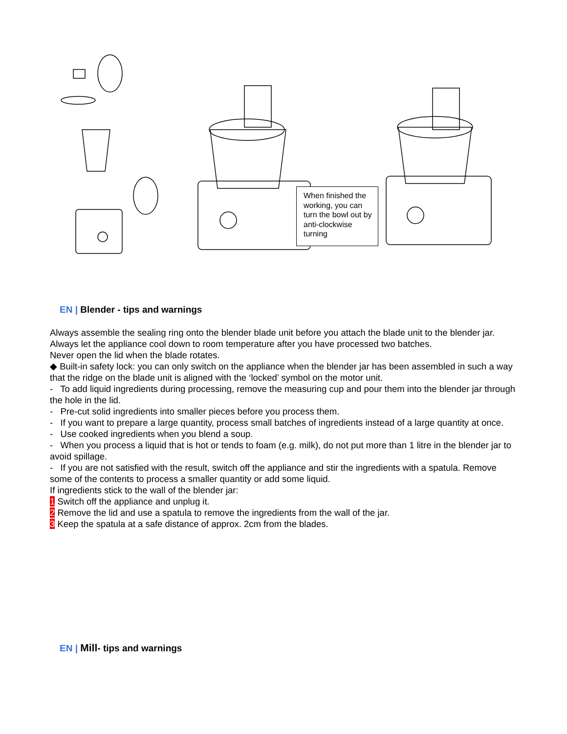When finished the working, you can turn the bowl out by anti-clockwise turning
EN | Blender - tips and warnings
Always assemble the sealing ring onto the blender blade unit before you attach the blade unit to the blender jar.
Always let the appliance cool down to room temperature after you have processed two batches.
Never open the lid when the blade rotates.
◆ Built-in safety lock: you can only switch on the appliance when the blender jar has been assembled in such a way that the ridge on the blade unit is aligned with the ‘locked’ symbol on the motor unit.
- To add liquid ingredients during processing, remove the measuring cup and pour them into the blender jar through the hole in the lid.
- Pre-cut solid ingredients into smaller pieces before you process them.
- If you want to prepare a large quantity, process small batches of ingredients instead of a large quantity at once.
- Use cooked ingredients when you blend a soup.
- When you process a liquid that is hot or tends to foam (e.g. milk), do not put more than 1 litre in the blender jar to avoid spillage.
- If you are not satisfied with the result, switch off the appliance and stir the ingredients with a spatula. Remove some of the contents to process a smaller quantity or add some liquid.
If ingredients stick to the wall of the blender jar:
1 Switch off the appliance and unplug it.
2 Remove the lid and use a spatula to remove the ingredients from the wall of the jar.
3 Keep the spatula at a safe distance of approx. 2cm from the blades.
EN | Mill- tips and warnings